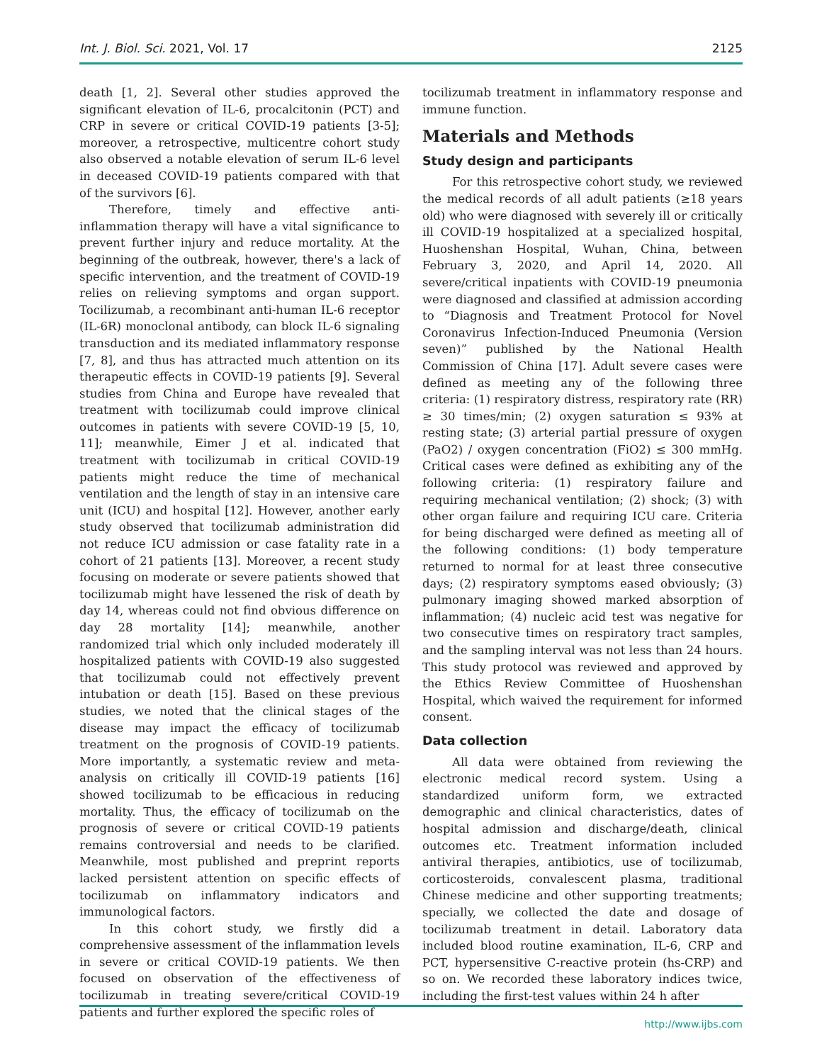Int. J. Biol. Sci. 2021, Vol. 17 2125
death [1, 2]. Several other studies approved the significant elevation of IL-6, procalcitonin (PCT) and CRP in severe or critical COVID-19 patients [3-5]; moreover, a retrospective, multicentre cohort study also observed a notable elevation of serum IL-6 level in deceased COVID-19 patients compared with that of the survivors [6].
Therefore, timely and effective anti-inflammation therapy will have a vital significance to prevent further injury and reduce mortality. At the beginning of the outbreak, however, there's a lack of specific intervention, and the treatment of COVID-19 relies on relieving symptoms and organ support. Tocilizumab, a recombinant anti-human IL-6 receptor (IL-6R) monoclonal antibody, can block IL-6 signaling transduction and its mediated inflammatory response [7, 8], and thus has attracted much attention on its therapeutic effects in COVID-19 patients [9]. Several studies from China and Europe have revealed that treatment with tocilizumab could improve clinical outcomes in patients with severe COVID-19 [5, 10, 11]; meanwhile, Eimer J et al. indicated that treatment with tocilizumab in critical COVID-19 patients might reduce the time of mechanical ventilation and the length of stay in an intensive care unit (ICU) and hospital [12]. However, another early study observed that tocilizumab administration did not reduce ICU admission or case fatality rate in a cohort of 21 patients [13]. Moreover, a recent study focusing on moderate or severe patients showed that tocilizumab might have lessened the risk of death by day 14, whereas could not find obvious difference on day 28 mortality [14]; meanwhile, another randomized trial which only included moderately ill hospitalized patients with COVID-19 also suggested that tocilizumab could not effectively prevent intubation or death [15]. Based on these previous studies, we noted that the clinical stages of the disease may impact the efficacy of tocilizumab treatment on the prognosis of COVID-19 patients. More importantly, a systematic review and meta-analysis on critically ill COVID-19 patients [16] showed tocilizumab to be efficacious in reducing mortality. Thus, the efficacy of tocilizumab on the prognosis of severe or critical COVID-19 patients remains controversial and needs to be clarified. Meanwhile, most published and preprint reports lacked persistent attention on specific effects of tocilizumab on inflammatory indicators and immunological factors.
In this cohort study, we firstly did a comprehensive assessment of the inflammation levels in severe or critical COVID-19 patients. We then focused on observation of the effectiveness of tocilizumab in treating severe/critical COVID-19 patients and further explored the specific roles of
tocilizumab treatment in inflammatory response and immune function.
Materials and Methods
Study design and participants
For this retrospective cohort study, we reviewed the medical records of all adult patients (≥18 years old) who were diagnosed with severely ill or critically ill COVID-19 hospitalized at a specialized hospital, Huoshenshan Hospital, Wuhan, China, between February 3, 2020, and April 14, 2020. All severe/critical inpatients with COVID-19 pneumonia were diagnosed and classified at admission according to “Diagnosis and Treatment Protocol for Novel Coronavirus Infection-Induced Pneumonia (Version seven)” published by the National Health Commission of China [17]. Adult severe cases were defined as meeting any of the following three criteria: (1) respiratory distress, respiratory rate (RR) ≥ 30 times/min; (2) oxygen saturation ≤ 93% at resting state; (3) arterial partial pressure of oxygen (PaO2) / oxygen concentration (FiO2) ≤ 300 mmHg. Critical cases were defined as exhibiting any of the following criteria: (1) respiratory failure and requiring mechanical ventilation; (2) shock; (3) with other organ failure and requiring ICU care. Criteria for being discharged were defined as meeting all of the following conditions: (1) body temperature returned to normal for at least three consecutive days; (2) respiratory symptoms eased obviously; (3) pulmonary imaging showed marked absorption of inflammation; (4) nucleic acid test was negative for two consecutive times on respiratory tract samples, and the sampling interval was not less than 24 hours. This study protocol was reviewed and approved by the Ethics Review Committee of Huoshenshan Hospital, which waived the requirement for informed consent.
Data collection
All data were obtained from reviewing the electronic medical record system. Using a standardized uniform form, we extracted demographic and clinical characteristics, dates of hospital admission and discharge/death, clinical outcomes etc. Treatment information included antiviral therapies, antibiotics, use of tocilizumab, corticosteroids, convalescent plasma, traditional Chinese medicine and other supporting treatments; specially, we collected the date and dosage of tocilizumab treatment in detail. Laboratory data included blood routine examination, IL-6, CRP and PCT, hypersensitive C-reactive protein (hs-CRP) and so on. We recorded these laboratory indices twice, including the first-test values within 24 h after
http://www.ijbs.com